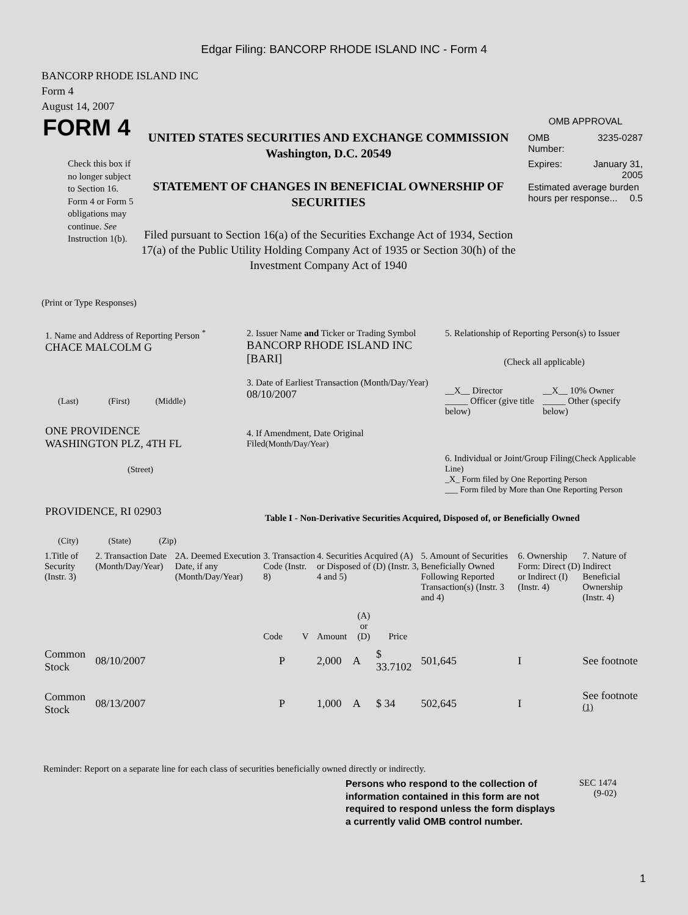Edgar Filing: BANCORP RHODE ISLAND INC - Form 4
BANCORP RHODE ISLAND INC
Form 4
August 14, 2007
FORM 4
Check this box if no longer subject to Section 16. Form 4 or Form 5 obligations may continue. See Instruction 1(b).
UNITED STATES SECURITIES AND EXCHANGE COMMISSION
Washington, D.C. 20549
STATEMENT OF CHANGES IN BENEFICIAL OWNERSHIP OF SECURITIES
Filed pursuant to Section 16(a) of the Securities Exchange Act of 1934, Section 17(a) of the Public Utility Holding Company Act of 1935 or Section 30(h) of the Investment Company Act of 1940
OMB APPROVAL
| OMB Number: | 3235-0287 |
| Expires: | January 31, 2005 |
| Estimated average burden hours per response... 0.5 | |
(Print or Type Responses)
| 1. Name and Address of Reporting Person <sup>*</sup> CHACE MALCOLM G (Last) (First) (Middle) ONE PROVIDENCE WASHINGTON PLZ, 4TH FL (Street) PROVIDENCE, RI 02903 (City) (State) (Zip) | 2. Issuer Name and Ticker or Trading Symbol BANCORP RHODE ISLAND INC [BARI] 3. Date of Earliest Transaction (Month/Day/Year) 08/10/2007 4. If Amendment, Date Original Filed (Month/Day/Year) | 5. Relationship of Reporting Person(s) to Issuer (Check all applicable) / __X__ Director _____ Officer (give title below) / __X__ 10% Owner _____ Other (specify below) / 6. Individual or Joint/Group Filing (Check Applicable Line) _X_ Form filed by One Reporting Person ___ Form filed by More than One Reporting Person Table I - Non-Derivative Securities Acquired, Disposed of, or Beneficially Owned |
| 1.Title of Security (Instr. 3) | 2. Transaction Date (Month/Day/Year) | 2A. Deemed Execution Date, if any (Month/Day/Year) | 3. Transaction Code (Instr. 8) | | 4. Securities Acquired (A) or Disposed of (D) (Instr. 3, 4 and 5) | | | 5. Amount of Securities Beneficially Owned Following Reported Transaction(s) (Instr. 3 and 4) | 6. Ownership Form: Direct (D) or Indirect (I) (Instr. 4) | 7. Nature of Indirect Beneficial Ownership (Instr. 4) |
| --- | --- | --- | --- | --- | --- | --- | --- | --- | --- | --- |
| | | | Code | V | Amount | (A) or (D) | Price | | | |
| Common Stock | 08/10/2007 | | P | | 2,000 | A | $ 33.7102 | 501,645 | I | See footnote |
| Common Stock | 08/13/2007 | | P | | 1,000 | A | $ 34 | 502,645 | I | See footnote <sup>(1)</sup> |
Reminder: Report on a separate line for each class of securities beneficially owned directly or indirectly.
Persons who respond to the collection of information contained in this form are not required to respond unless the form displays a currently valid OMB control number.
SEC 1474
(9-02)
1